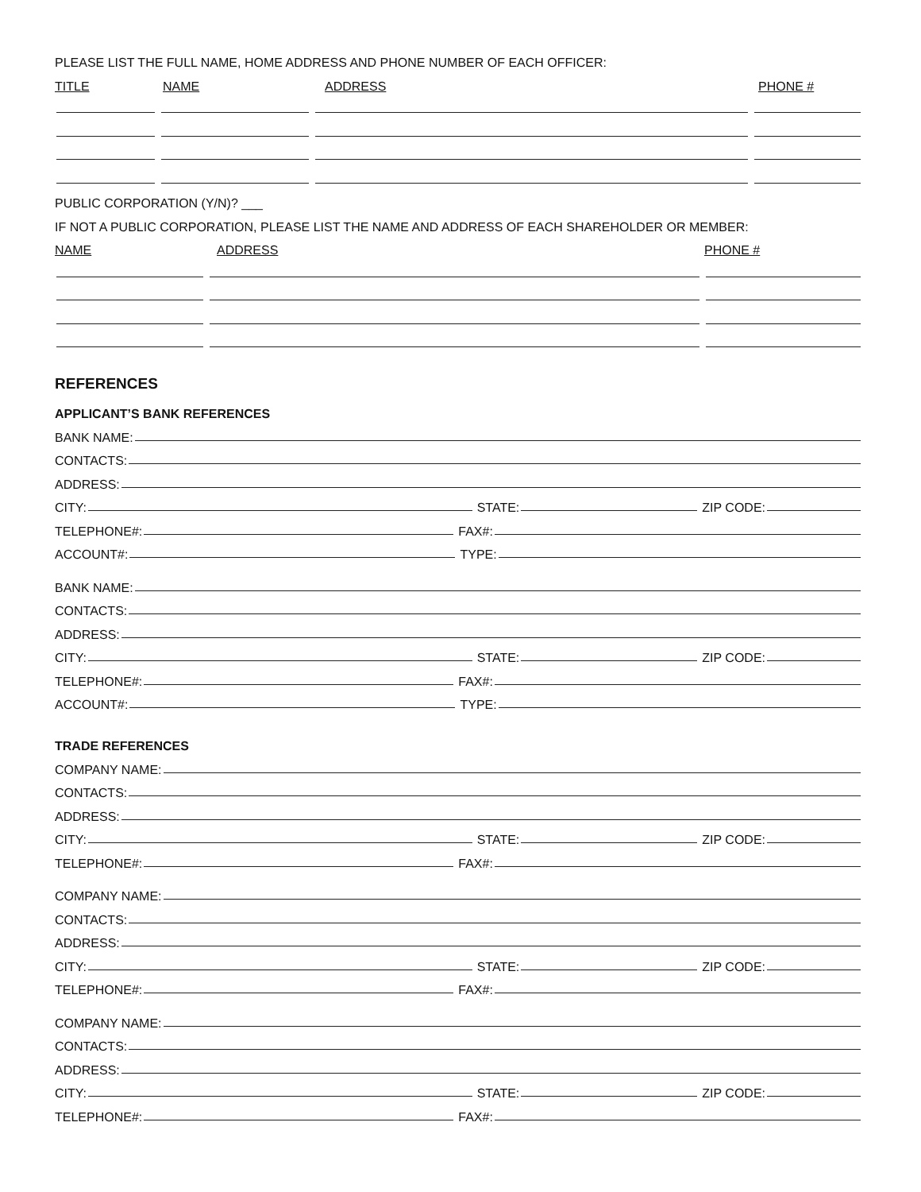PLEASE LIST THE FULL NAME, HOME ADDRESS AND PHONE NUMBER OF EACH OFFICER:
TITLE NAME ADDRESS PHONE #
PUBLIC CORPORATION (Y/N)? ___
IF NOT A PUBLIC CORPORATION, PLEASE LIST THE NAME AND ADDRESS OF EACH SHAREHOLDER OR MEMBER:
NAME ADDRESS PHONE #
REFERENCES
APPLICANT’S BANK REFERENCES
BANK NAME:
CONTACTS:
ADDRESS:
CITY: STATE: ZIP CODE:
TELEPHONE#: FAX#:
ACCOUNT#: TYPE:
BANK NAME:
CONTACTS:
ADDRESS:
CITY: STATE: ZIP CODE:
TELEPHONE#: FAX#:
ACCOUNT#: TYPE:
TRADE REFERENCES
COMPANY NAME:
CONTACTS:
ADDRESS:
CITY: STATE: ZIP CODE:
TELEPHONE#: FAX#:
COMPANY NAME:
CONTACTS:
ADDRESS:
CITY: STATE: ZIP CODE:
TELEPHONE#: FAX#:
COMPANY NAME:
CONTACTS:
ADDRESS:
CITY: STATE: ZIP CODE:
TELEPHONE#: FAX#: